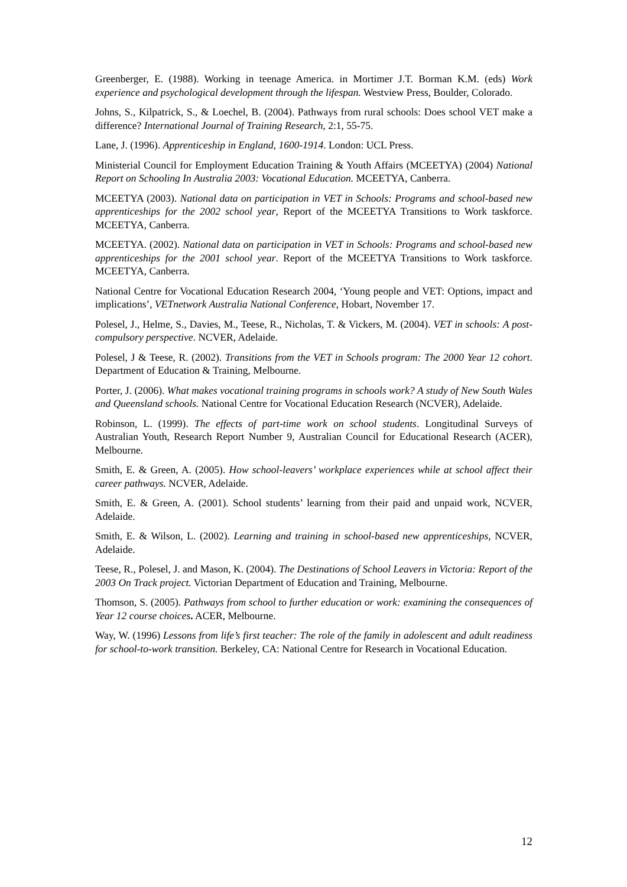Greenberger, E. (1988). Working in teenage America. in Mortimer J.T. Borman K.M. (eds) Work experience and psychological development through the lifespan. Westview Press, Boulder, Colorado.
Johns, S., Kilpatrick, S., & Loechel, B. (2004). Pathways from rural schools: Does school VET make a difference? International Journal of Training Research, 2:1, 55-75.
Lane, J. (1996). Apprenticeship in England, 1600-1914. London: UCL Press.
Ministerial Council for Employment Education Training & Youth Affairs (MCEETYA) (2004) National Report on Schooling In Australia 2003: Vocational Education. MCEETYA, Canberra.
MCEETYA (2003). National data on participation in VET in Schools: Programs and school-based new apprenticeships for the 2002 school year, Report of the MCEETYA Transitions to Work taskforce. MCEETYA, Canberra.
MCEETYA. (2002). National data on participation in VET in Schools: Programs and school-based new apprenticeships for the 2001 school year. Report of the MCEETYA Transitions to Work taskforce. MCEETYA, Canberra.
National Centre for Vocational Education Research 2004, ‘Young people and VET: Options, impact and implications’, VETnetwork Australia National Conference, Hobart, November 17.
Polesel, J., Helme, S., Davies, M., Teese, R., Nicholas, T. & Vickers, M. (2004). VET in schools: A post-compulsory perspective. NCVER, Adelaide.
Polesel, J & Teese, R. (2002). Transitions from the VET in Schools program: The 2000 Year 12 cohort. Department of Education & Training, Melbourne.
Porter, J. (2006). What makes vocational training programs in schools work? A study of New South Wales and Queensland schools. National Centre for Vocational Education Research (NCVER), Adelaide.
Robinson, L. (1999). The effects of part-time work on school students. Longitudinal Surveys of Australian Youth, Research Report Number 9, Australian Council for Educational Research (ACER), Melbourne.
Smith, E. & Green, A. (2005). How school-leavers’ workplace experiences while at school affect their career pathways. NCVER, Adelaide.
Smith, E. & Green, A. (2001). School students’ learning from their paid and unpaid work, NCVER, Adelaide.
Smith, E. & Wilson, L. (2002). Learning and training in school-based new apprenticeships, NCVER, Adelaide.
Teese, R., Polesel, J. and Mason, K. (2004). The Destinations of School Leavers in Victoria: Report of the 2003 On Track project. Victorian Department of Education and Training, Melbourne.
Thomson, S. (2005). Pathways from school to further education or work: examining the consequences of Year 12 course choices. ACER, Melbourne.
Way, W. (1996) Lessons from life’s first teacher: The role of the family in adolescent and adult readiness for school-to-work transition. Berkeley, CA: National Centre for Research in Vocational Education.
12